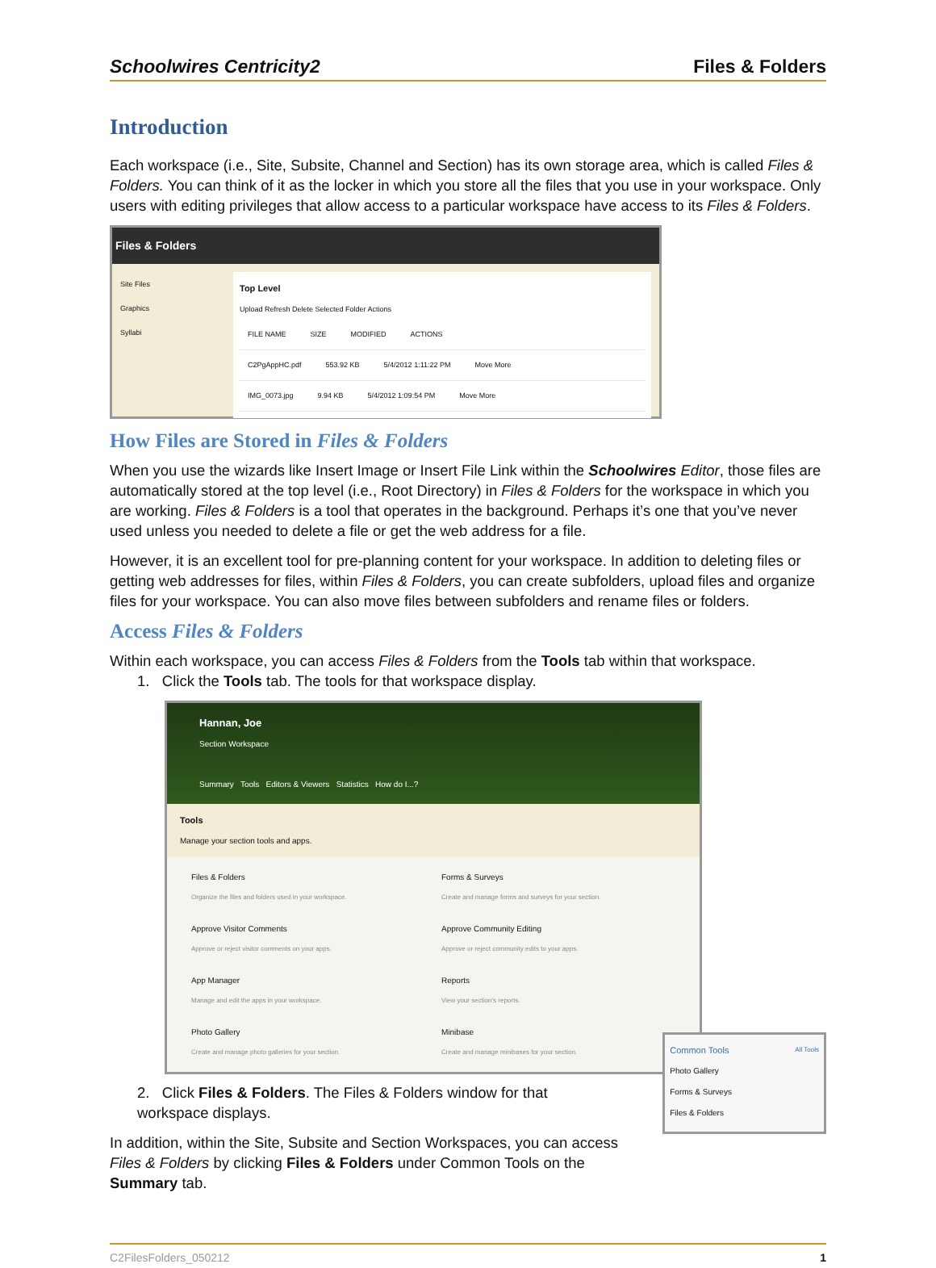Schoolwires Centricity2 Files & Folders
Introduction
Each workspace (i.e., Site, Subsite, Channel and Section) has its own storage area, which is called Files & Folders. You can think of it as the locker in which you store all the files that you use in your workspace. Only users with editing privileges that allow access to a particular workspace have access to its Files & Folders.
Files & Folders
Site Files
Graphics
Syllabi
Top Level
Upload Refresh Delete Selected Folder Actions
FILE NAME SIZE MODIFIED ACTIONS
C2PgAppHC.pdf 553.92 KB 5/4/2012 1:11:22 PM Move More
IMG_0073.jpg 9.94 KB 5/4/2012 1:09:54 PM Move More
How Files are Stored in Files & Folders
When you use the wizards like Insert Image or Insert File Link within the Schoolwires Editor, those files are automatically stored at the top level (i.e., Root Directory) in Files & Folders for the workspace in which you are working. Files & Folders is a tool that operates in the background. Perhaps it’s one that you’ve never used unless you needed to delete a file or get the web address for a file.
However, it is an excellent tool for pre-planning content for your workspace. In addition to deleting files or getting web addresses for files, within Files & Folders, you can create subfolders, upload files and organize files for your workspace. You can also move files between subfolders and rename files or folders.
Access Files & Folders
Within each workspace, you can access Files & Folders from the Tools tab within that workspace.
1. Click the Tools tab. The tools for that workspace display.
Hannan, Joe
Section Workspace
Summary Tools Editors & Viewers Statistics How do I...?
Tools
Manage your section tools and apps.
Files & Folders
Organize the files and folders used in your workspace.
Forms & Surveys
Create and manage forms and surveys for your section.
Approve Visitor Comments
Approve or reject visitor comments on your apps.
Approve Community Editing
Approve or reject community edits to your apps.
App Manager
Manage and edit the apps in your workspace.
Reports
View your section's reports.
Photo Gallery
Create and manage photo galleries for your section.
Minibase
Create and manage minibases for your section.
2. Click Files & Folders. The Files & Folders window for that workspace displays.
In addition, within the Site, Subsite and Section Workspaces, you can access Files & Folders by clicking Files & Folders under Common Tools on the Summary tab.
Common Tools All Tools
Photo Gallery
Forms & Surveys
Files & Folders
C2FilesFolders_050212 1